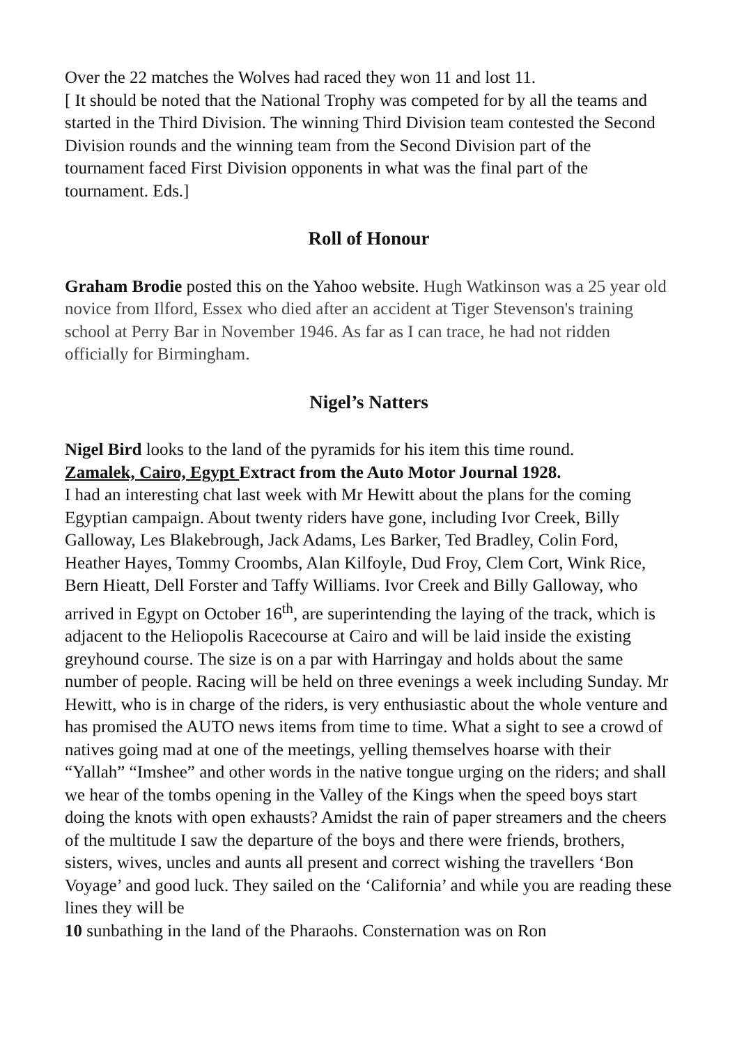Over the 22 matches the Wolves had raced they won 11 and lost 11.
[ It should be noted that the National Trophy was competed for by all the teams and started in the Third Division. The winning Third Division team contested the Second Division rounds and the winning team from the Second Division part of the tournament faced First Division opponents in what was the final part of the tournament. Eds.]
Roll of Honour
Graham Brodie posted this on the Yahoo website. Hugh Watkinson was a 25 year old novice from Ilford, Essex who died after an accident at Tiger Stevenson's training school at Perry Bar in November 1946. As far as I can trace, he had not ridden officially for Birmingham.
Nigel’s Natters
Nigel Bird looks to the land of the pyramids for his item this time round.
Zamalek, Cairo, Egypt Extract from the Auto Motor Journal 1928.
I had an interesting chat last week with Mr Hewitt about the plans for the coming Egyptian campaign. About twenty riders have gone, including Ivor Creek, Billy Galloway, Les Blakebrough, Jack Adams, Les Barker, Ted Bradley, Colin Ford, Heather Hayes, Tommy Croombs, Alan Kilfoyle, Dud Froy, Clem Cort, Wink Rice, Bern Hieatt, Dell Forster and Taffy Williams. Ivor Creek and Billy Galloway, who arrived in Egypt on October 16<sup>th</sup>, are superintending the laying of the track, which is adjacent to the Heliopolis Racecourse at Cairo and will be laid inside the existing greyhound course. The size is on a par with Harringay and holds about the same number of people. Racing will be held on three evenings a week including Sunday. Mr Hewitt, who is in charge of the riders, is very enthusiastic about the whole venture and has promised the AUTO news items from time to time. What a sight to see a crowd of natives going mad at one of the meetings, yelling themselves hoarse with their “Yallah” “Imshee” and other words in the native tongue urging on the riders; and shall we hear of the tombs opening in the Valley of the Kings when the speed boys start doing the knots with open exhausts? Amidst the rain of paper streamers and the cheers of the multitude I saw the departure of the boys and there were friends, brothers, sisters, wives, uncles and aunts all present and correct wishing the travellers ‘Bon Voyage’ and good luck. They sailed on the ‘California’ and while you are reading these lines they will be
10 sunbathing in the land of the Pharaohs. Consternation was on Ron